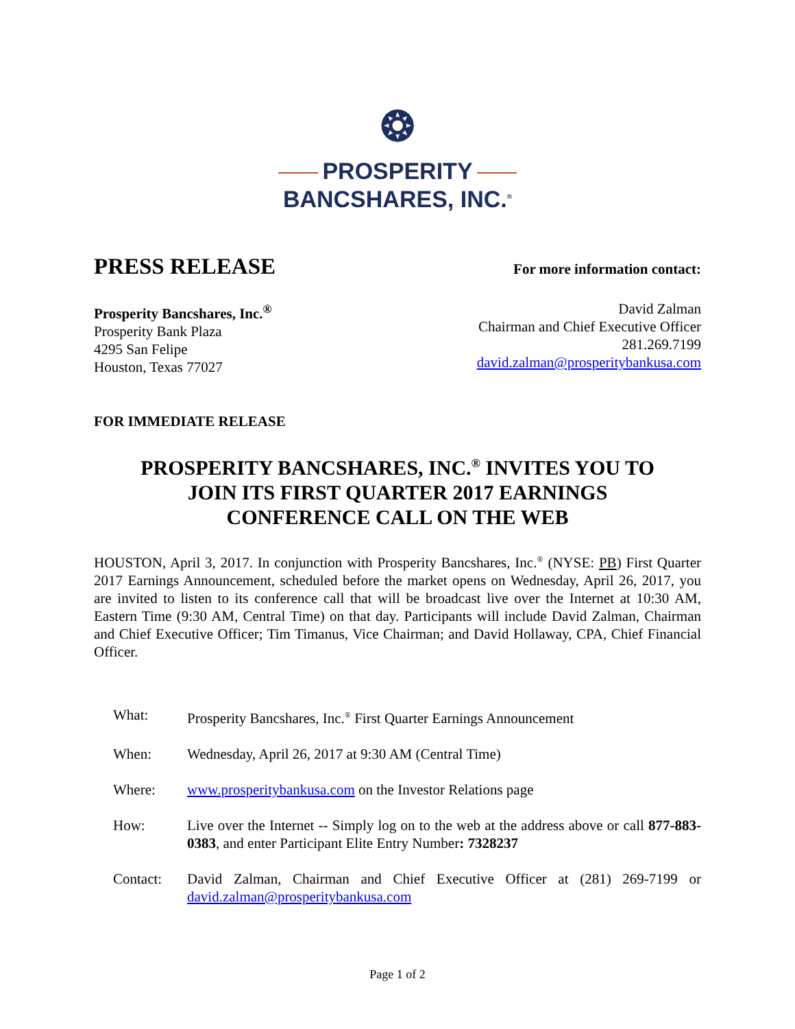❂
PROSPERITY
BANCSHARES, INC.<sup>®</sup>
PRESS RELEASE
For more information contact:
Prosperity Bancshares, Inc.<sup>®</sup>
Prosperity Bank Plaza
4295 San Felipe
Houston, Texas 77027
David Zalman
Chairman and Chief Executive Officer
281.269.7199
david.zalman@prosperitybankusa.com
FOR IMMEDIATE RELEASE
PROSPERITY BANCSHARES, INC.<sup>®</sup> INVITES YOU TO
JOIN ITS FIRST QUARTER 2017 EARNINGS
CONFERENCE CALL ON THE WEB
HOUSTON, April 3, 2017. In conjunction with Prosperity Bancshares, Inc.<sup>®</sup> (NYSE: PB) First Quarter 2017 Earnings Announcement, scheduled before the market opens on Wednesday, April 26, 2017, you are invited to listen to its conference call that will be broadcast live over the Internet at 10:30 AM, Eastern Time (9:30 AM, Central Time) on that day. Participants will include David Zalman, Chairman and Chief Executive Officer; Tim Timanus, Vice Chairman; and David Hollaway, CPA, Chief Financial Officer.
What: Prosperity Bancshares, Inc.<sup>®</sup> First Quarter Earnings Announcement
When: Wednesday, April 26, 2017 at 9:30 AM (Central Time)
Where: www.prosperitybankusa.com on the Investor Relations page
How: Live over the Internet -- Simply log on to the web at the address above or call 877-883-0383, and enter Participant Elite Entry Number: 7328237
Contact: David Zalman, Chairman and Chief Executive Officer at (281) 269-7199 or david.zalman@prosperitybankusa.com
Page 1 of 2